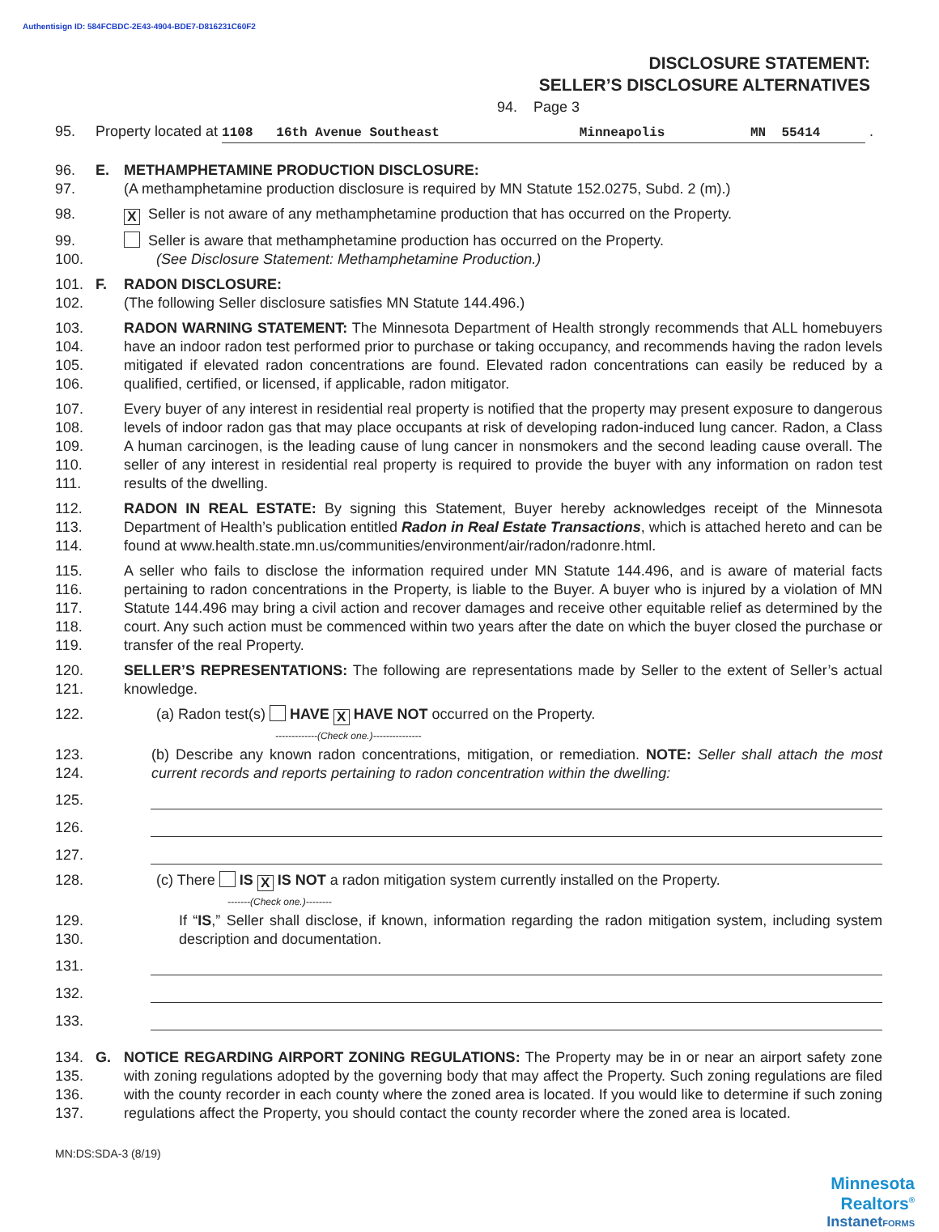Authentisign ID: 584FCBDC-2E43-4904-BDE7-D816231C60F2
DISCLOSURE STATEMENT:
SELLER’S DISCLOSURE ALTERNATIVES
94. Page 3
95. Property located at 1108 16th Avenue Southeast Minneapolis MN 55414 .
96. E. METHAMPHETAMINE PRODUCTION DISCLOSURE:
97. (A methamphetamine production disclosure is required by MN Statute 152.0275, Subd. 2 (m).)
98. X Seller is not aware of any methamphetamine production that has occurred on the Property.
99. Seller is aware that methamphetamine production has occurred on the Property.
100. (See Disclosure Statement: Methamphetamine Production.)
101. F. RADON DISCLOSURE:
102. (The following Seller disclosure satisfies MN Statute 144.496.)
103.
104.
105.
106. RADON WARNING STATEMENT: The Minnesota Department of Health strongly recommends that ALL homebuyers have an indoor radon test performed prior to purchase or taking occupancy, and recommends having the radon levels mitigated if elevated radon concentrations are found. Elevated radon concentrations can easily be reduced by a qualified, certified, or licensed, if applicable, radon mitigator.
107.
108.
109.
110.
111. Every buyer of any interest in residential real property is notified that the property may present exposure to dangerous levels of indoor radon gas that may place occupants at risk of developing radon-induced lung cancer. Radon, a Class A human carcinogen, is the leading cause of lung cancer in nonsmokers and the second leading cause overall. The seller of any interest in residential real property is required to provide the buyer with any information on radon test results of the dwelling.
112.
113.
114. RADON IN REAL ESTATE: By signing this Statement, Buyer hereby acknowledges receipt of the Minnesota Department of Health’s publication entitled Radon in Real Estate Transactions, which is attached hereto and can be found at www.health.state.mn.us/communities/environment/air/radon/radonre.html.
115.
116.
117.
118.
119. A seller who fails to disclose the information required under MN Statute 144.496, and is aware of material facts pertaining to radon concentrations in the Property, is liable to the Buyer. A buyer who is injured by a violation of MN Statute 144.496 may bring a civil action and recover damages and receive other equitable relief as determined by the court. Any such action must be commenced within two years after the date on which the buyer closed the purchase or transfer of the real Property.
120.
121. SELLER’S REPRESENTATIONS: The following are representations made by Seller to the extent of Seller’s actual knowledge.
122. (a) Radon test(s) HAVE X HAVE NOT occurred on the Property.
-------------(Check one.)---------------
123.
124. (b) Describe any known radon concentrations, mitigation, or remediation. NOTE: Seller shall attach the most current records and reports pertaining to radon concentration within the dwelling:
125.
126.
127.
128. (c) There IS X IS NOT a radon mitigation system currently installed on the Property.
-------(Check one.)--------
129.
130. If “IS,” Seller shall disclose, if known, information regarding the radon mitigation system, including system description and documentation.
131.
132.
133.
134.
135.
136.
137. G. NOTICE REGARDING AIRPORT ZONING REGULATIONS: The Property may be in or near an airport safety zone with zoning regulations adopted by the governing body that may affect the Property. Such zoning regulations are filed with the county recorder in each county where the zoned area is located. If you would like to determine if such zoning regulations affect the Property, you should contact the county recorder where the zoned area is located.
MN:DS:SDA-3 (8/19)
Minnesota
Realtors<sup>®</sup>
InstanetFORMS